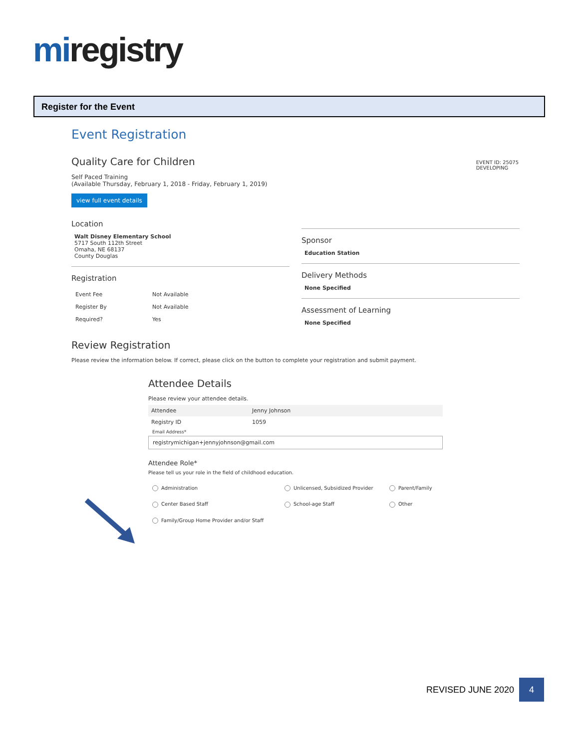miregistry
Register for the Event
Event Registration
EVENT ID: 25075
DEVELOPING
Quality Care for Children
Self Paced Training
(Available Thursday, February 1, 2018 - Friday, February 1, 2019)
view full event details
Location
Walt Disney Elementary School
5717 South 112th Street
Omaha, NE 68137
County Douglas
Registration
| Event Fee | Not Available |
| Register By | Not Available |
| Required? | Yes |
Sponsor
Education Station
Delivery Methods
None Specified
Assessment of Learning
None Specified
Review Registration
Please review the information below. If correct, please click on the button to complete your registration and submit payment.
Attendee Details
Please review your attendee details.
| Attendee | Jenny Johnson |
| Registry ID | 1059 |
Email Address*
registrymichigan+jennyjohnson@gmail.com
Attendee Role*
Please tell us your role in the field of childhood education.
Administration
Unlicensed, Subsidized Provider
Parent/Family
Center Based Staff
School-age Staff
Other
Family/Group Home Provider and/or Staff
REVISED JUNE 2020
4